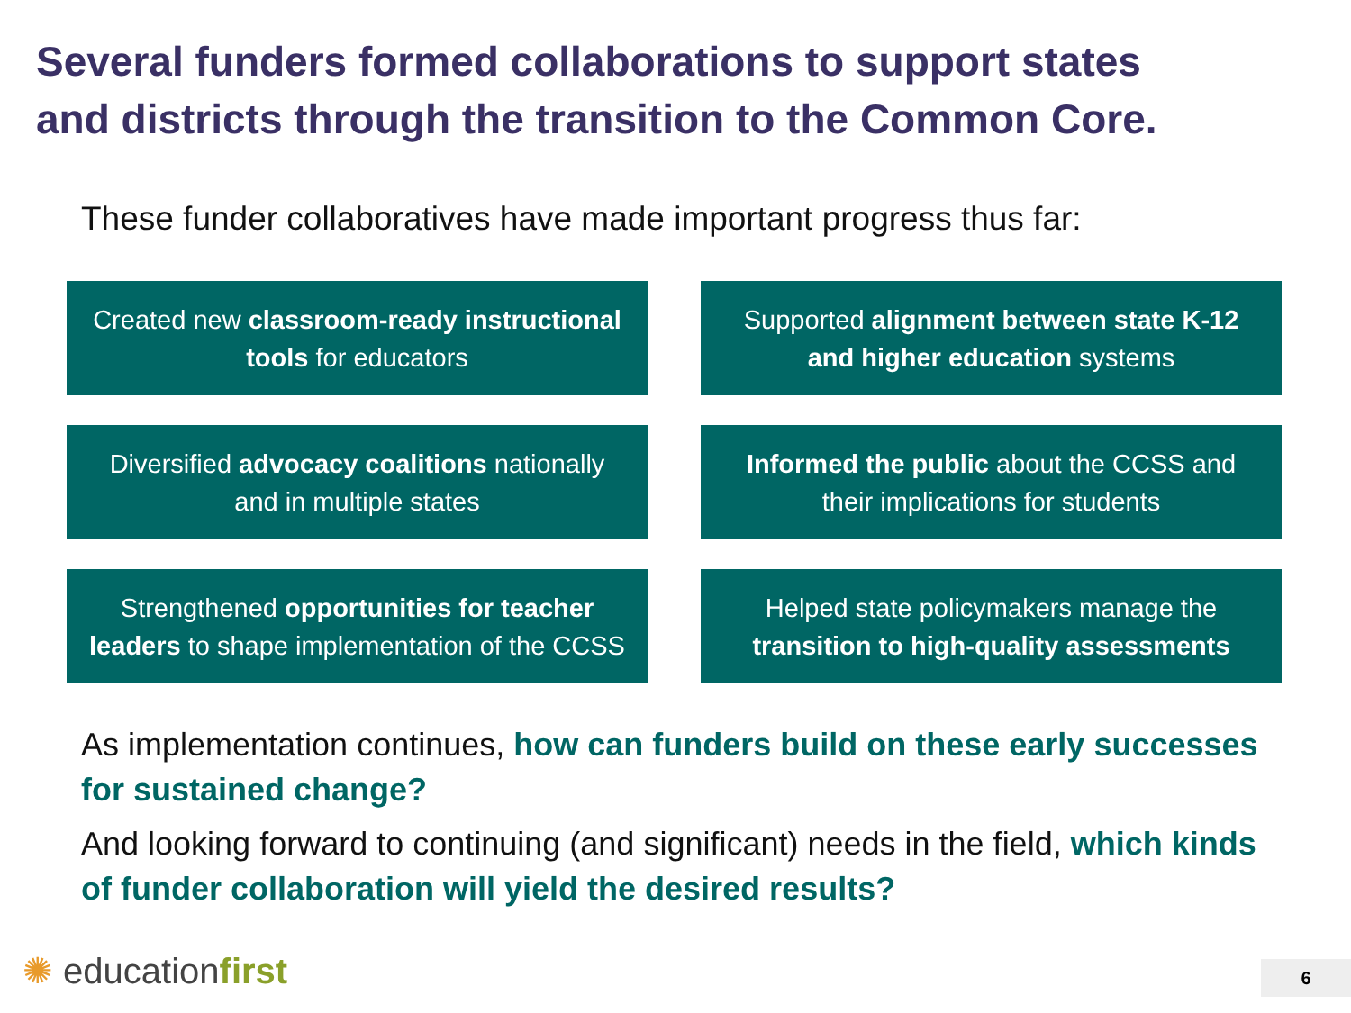Several funders formed collaborations to support states
and districts through the transition to the Common Core.
These funder collaboratives have made important progress thus far:
Created new classroom-ready instructional tools for educators
Supported alignment between state K-12 and higher education systems
Diversified advocacy coalitions nationally and in multiple states
Informed the public about the CCSS and their implications for students
Strengthened opportunities for teacher leaders to shape implementation of the CCSS
Helped state policymakers manage the transition to high-quality assessments
As implementation continues, how can funders build on these early successes for sustained change?
And looking forward to continuing (and significant) needs in the field, which kinds of funder collaboration will yield the desired results?
✺ educationfirst 6